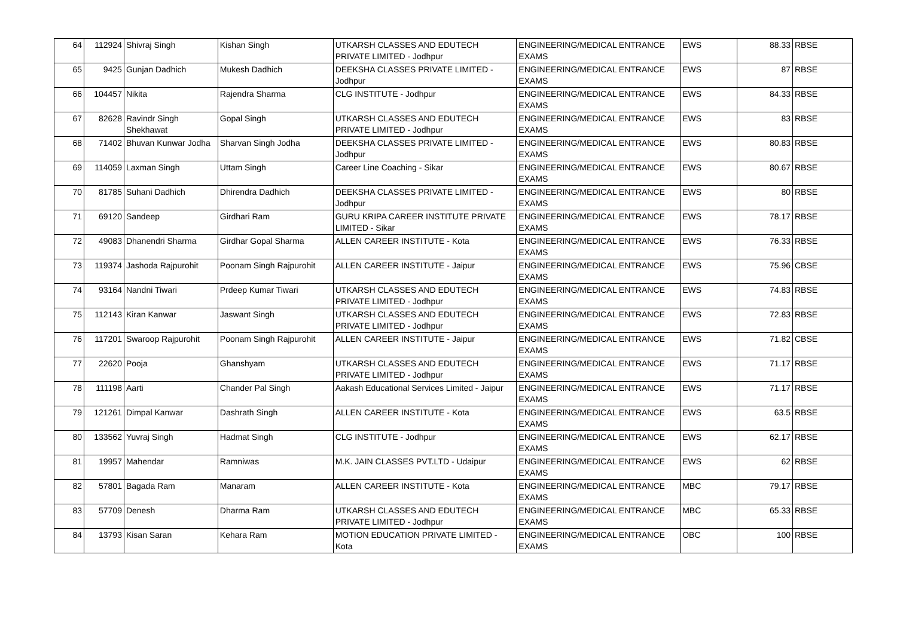| 64 | 112924 | Shivraj Singh | Kishan Singh | UTKARSH CLASSES AND EDUTECH PRIVATE LIMITED - Jodhpur | ENGINEERING/MEDICAL ENTRANCE EXAMS | EWS | 88.33 | RBSE |
| 65 | 9425 | Gunjan Dadhich | Mukesh Dadhich | DEEKSHA CLASSES PRIVATE LIMITED - Jodhpur | ENGINEERING/MEDICAL ENTRANCE EXAMS | EWS | 87 | RBSE |
| 66 | 104457 | Nikita | Rajendra Sharma | CLG INSTITUTE - Jodhpur | ENGINEERING/MEDICAL ENTRANCE EXAMS | EWS | 84.33 | RBSE |
| 67 | 82628 | Ravindr Singh Shekhawat | Gopal Singh | UTKARSH CLASSES AND EDUTECH PRIVATE LIMITED - Jodhpur | ENGINEERING/MEDICAL ENTRANCE EXAMS | EWS | 83 | RBSE |
| 68 | 71402 | Bhuvan Kunwar Jodha | Sharvan Singh Jodha | DEEKSHA CLASSES PRIVATE LIMITED - Jodhpur | ENGINEERING/MEDICAL ENTRANCE EXAMS | EWS | 80.83 | RBSE |
| 69 | 114059 | Laxman Singh | Uttam Singh | Career Line Coaching - Sikar | ENGINEERING/MEDICAL ENTRANCE EXAMS | EWS | 80.67 | RBSE |
| 70 | 81785 | Suhani Dadhich | Dhirendra Dadhich | DEEKSHA CLASSES PRIVATE LIMITED - Jodhpur | ENGINEERING/MEDICAL ENTRANCE EXAMS | EWS | 80 | RBSE |
| 71 | 69120 | Sandeep | Girdhari Ram | GURU KRIPA CAREER INSTITUTE PRIVATE LIMITED - Sikar | ENGINEERING/MEDICAL ENTRANCE EXAMS | EWS | 78.17 | RBSE |
| 72 | 49083 | Dhanendri Sharma | Girdhar Gopal Sharma | ALLEN CAREER INSTITUTE - Kota | ENGINEERING/MEDICAL ENTRANCE EXAMS | EWS | 76.33 | RBSE |
| 73 | 119374 | Jashoda Rajpurohit | Poonam Singh Rajpurohit | ALLEN CAREER INSTITUTE - Jaipur | ENGINEERING/MEDICAL ENTRANCE EXAMS | EWS | 75.96 | CBSE |
| 74 | 93164 | Nandni Tiwari | Prdeep Kumar Tiwari | UTKARSH CLASSES AND EDUTECH PRIVATE LIMITED - Jodhpur | ENGINEERING/MEDICAL ENTRANCE EXAMS | EWS | 74.83 | RBSE |
| 75 | 112143 | Kiran Kanwar | Jaswant Singh | UTKARSH CLASSES AND EDUTECH PRIVATE LIMITED - Jodhpur | ENGINEERING/MEDICAL ENTRANCE EXAMS | EWS | 72.83 | RBSE |
| 76 | 117201 | Swaroop Rajpurohit | Poonam Singh Rajpurohit | ALLEN CAREER INSTITUTE - Jaipur | ENGINEERING/MEDICAL ENTRANCE EXAMS | EWS | 71.82 | CBSE |
| 77 | 22620 | Pooja | Ghanshyam | UTKARSH CLASSES AND EDUTECH PRIVATE LIMITED - Jodhpur | ENGINEERING/MEDICAL ENTRANCE EXAMS | EWS | 71.17 | RBSE |
| 78 | 111198 | Aarti | Chander Pal Singh | Aakash Educational Services Limited - Jaipur | ENGINEERING/MEDICAL ENTRANCE EXAMS | EWS | 71.17 | RBSE |
| 79 | 121261 | Dimpal Kanwar | Dashrath Singh | ALLEN CAREER INSTITUTE - Kota | ENGINEERING/MEDICAL ENTRANCE EXAMS | EWS | 63.5 | RBSE |
| 80 | 133562 | Yuvraj Singh | Hadmat Singh | CLG INSTITUTE - Jodhpur | ENGINEERING/MEDICAL ENTRANCE EXAMS | EWS | 62.17 | RBSE |
| 81 | 19957 | Mahendar | Ramniwas | M.K. JAIN CLASSES PVT.LTD - Udaipur | ENGINEERING/MEDICAL ENTRANCE EXAMS | EWS | 62 | RBSE |
| 82 | 57801 | Bagada Ram | Manaram | ALLEN CAREER INSTITUTE - Kota | ENGINEERING/MEDICAL ENTRANCE EXAMS | MBC | 79.17 | RBSE |
| 83 | 57709 | Denesh | Dharma Ram | UTKARSH CLASSES AND EDUTECH PRIVATE LIMITED - Jodhpur | ENGINEERING/MEDICAL ENTRANCE EXAMS | MBC | 65.33 | RBSE |
| 84 | 13793 | Kisan Saran | Kehara Ram | MOTION EDUCATION PRIVATE LIMITED - Kota | ENGINEERING/MEDICAL ENTRANCE EXAMS | OBC | 100 | RBSE |